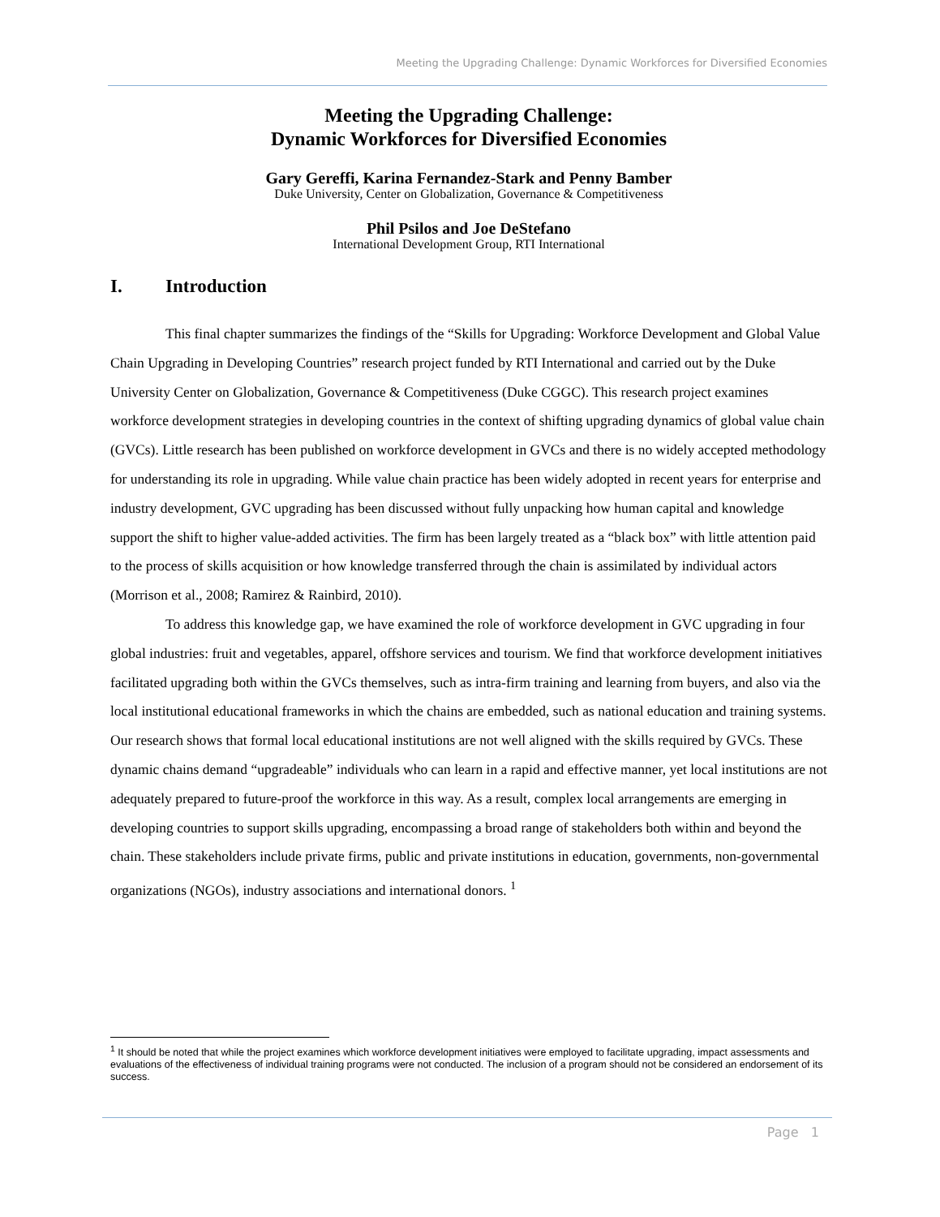Meeting the Upgrading Challenge: Dynamic Workforces for Diversified Economies
Meeting the Upgrading Challenge:
Dynamic Workforces for Diversified Economies
Gary Gereffi, Karina Fernandez-Stark and Penny Bamber
Duke University, Center on Globalization, Governance & Competitiveness
Phil Psilos and Joe DeStefano
International Development Group, RTI International
I. Introduction
This final chapter summarizes the findings of the “Skills for Upgrading: Workforce Development and Global Value Chain Upgrading in Developing Countries” research project funded by RTI International and carried out by the Duke University Center on Globalization, Governance & Competitiveness (Duke CGGC). This research project examines workforce development strategies in developing countries in the context of shifting upgrading dynamics of global value chain (GVCs). Little research has been published on workforce development in GVCs and there is no widely accepted methodology for understanding its role in upgrading. While value chain practice has been widely adopted in recent years for enterprise and industry development, GVC upgrading has been discussed without fully unpacking how human capital and knowledge support the shift to higher value-added activities. The firm has been largely treated as a “black box” with little attention paid to the process of skills acquisition or how knowledge transferred through the chain is assimilated by individual actors (Morrison et al., 2008; Ramirez & Rainbird, 2010).
To address this knowledge gap, we have examined the role of workforce development in GVC upgrading in four global industries: fruit and vegetables, apparel, offshore services and tourism. We find that workforce development initiatives facilitated upgrading both within the GVCs themselves, such as intra-firm training and learning from buyers, and also via the local institutional educational frameworks in which the chains are embedded, such as national education and training systems. Our research shows that formal local educational institutions are not well aligned with the skills required by GVCs. These dynamic chains demand “upgradeable” individuals who can learn in a rapid and effective manner, yet local institutions are not adequately prepared to future-proof the workforce in this way. As a result, complex local arrangements are emerging in developing countries to support skills upgrading, encompassing a broad range of stakeholders both within and beyond the chain. These stakeholders include private firms, public and private institutions in education, governments, non-governmental organizations (NGOs), industry associations and international donors. <sup>1</sup>
<sup>1</sup> It should be noted that while the project examines which workforce development initiatives were employed to facilitate upgrading, impact assessments and evaluations of the effectiveness of individual training programs were not conducted. The inclusion of a program should not be considered an endorsement of its success.
Page 1